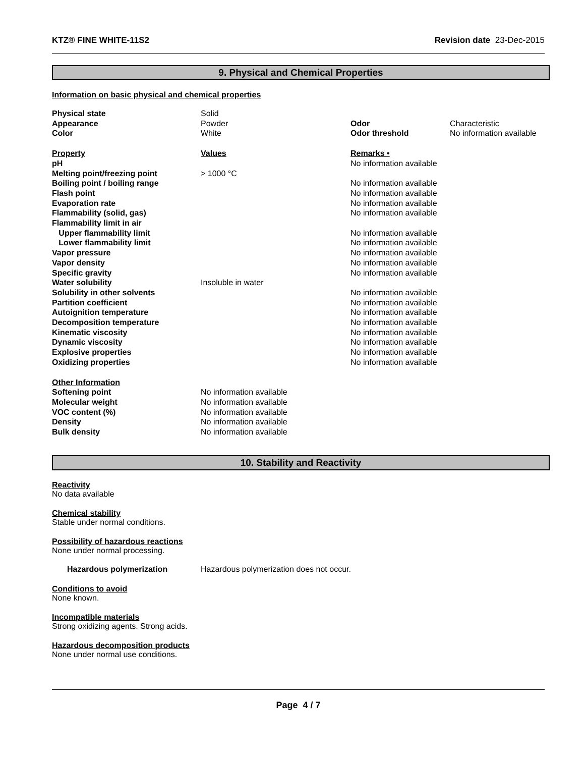KTZ® FINE WHITE-11S2 Revision date 23-Dec-2015
9. Physical and Chemical Properties
Information on basic physical and chemical properties
| Physical state | Solid | | |
| Appearance | Powder | Odor | Characteristic |
| Color | White | Odor threshold | No information available |
| Property | Values | Remarks • |
| pH | | No information available |
| Melting point/freezing point | > 1000 °C | |
| Boiling point / boiling range | | No information available |
| Flash point | | No information available |
| Evaporation rate | | No information available |
| Flammability (solid, gas) | | No information available |
| Flammability limit in air | | |
| Upper flammability limit | | No information available |
| Lower flammability limit | | No information available |
| Vapor pressure | | No information available |
| Vapor density | | No information available |
| Specific gravity | | No information available |
| Water solubility | Insoluble in water | |
| Solubility in other solvents | | No information available |
| Partition coefficient | | No information available |
| Autoignition temperature | | No information available |
| Decomposition temperature | | No information available |
| Kinematic viscosity | | No information available |
| Dynamic viscosity | | No information available |
| Explosive properties | | No information available |
| Oxidizing properties | | No information available |
| Other Information | |
| Softening point | No information available |
| Molecular weight | No information available |
| VOC content (%) | No information available |
| Density | No information available |
| Bulk density | No information available |
10. Stability and Reactivity
Reactivity
No data available
Chemical stability
Stable under normal conditions.
Possibility of hazardous reactions
None under normal processing.
| Hazardous polymerization | Hazardous polymerization does not occur. |
Conditions to avoid
None known.
Incompatible materials
Strong oxidizing agents. Strong acids.
Hazardous decomposition products
None under normal use conditions.
Page 4 / 7